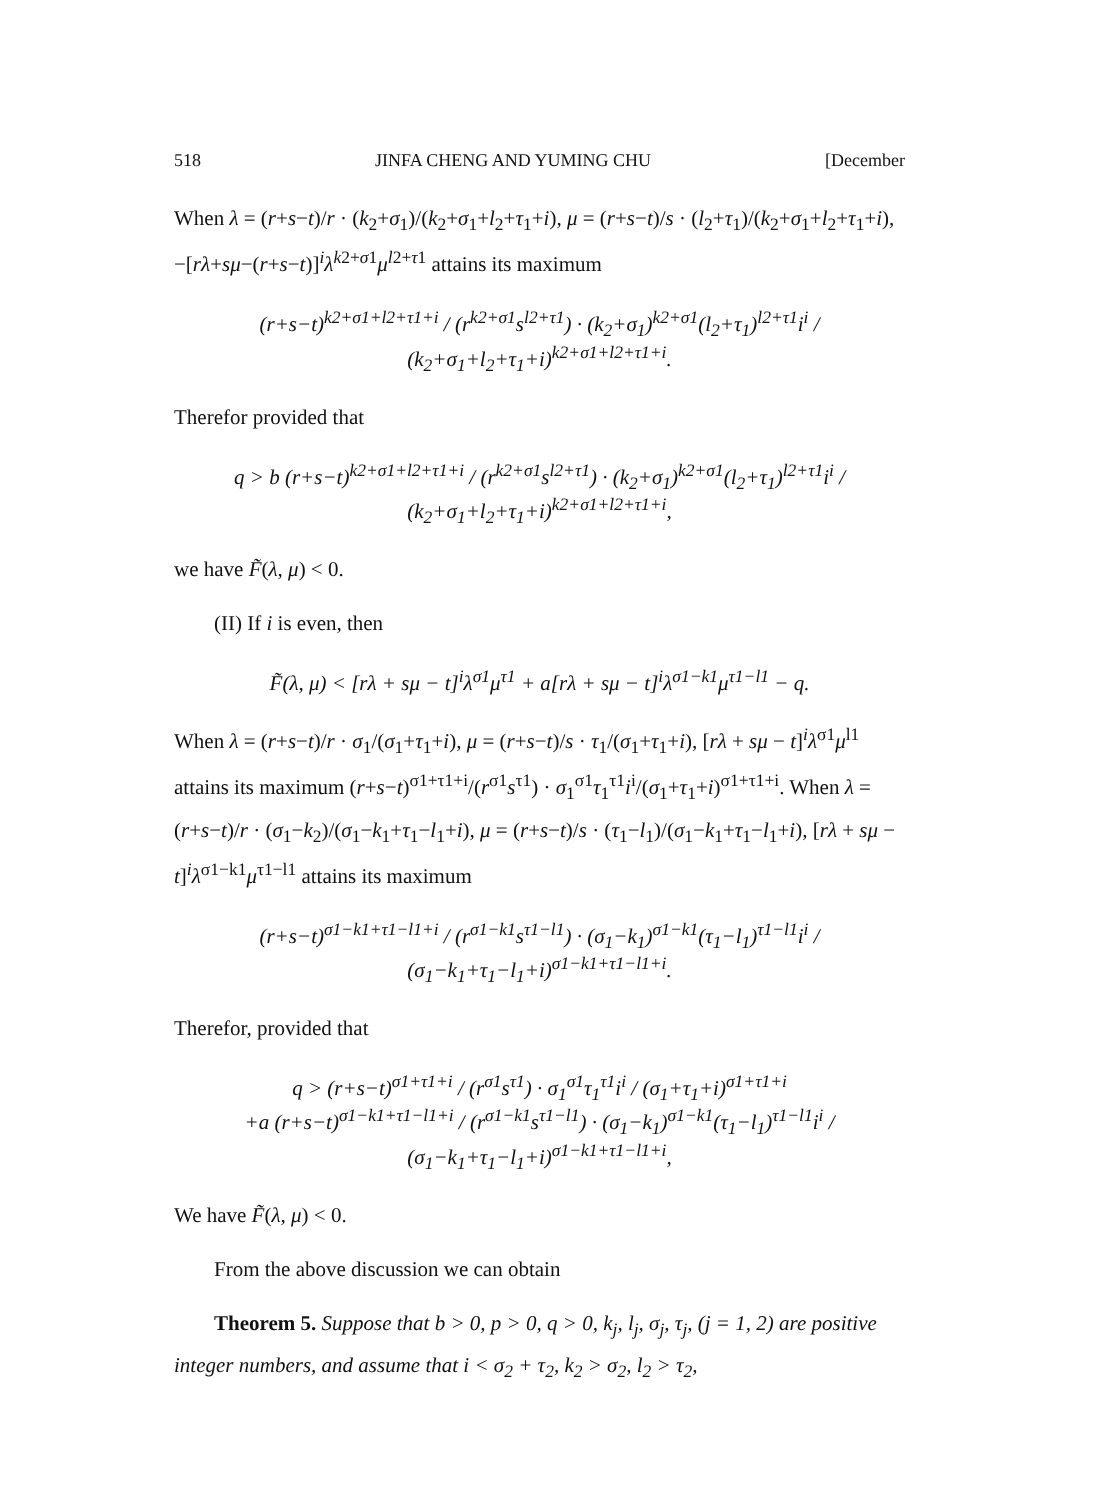518 JINFA CHENG AND YUMING CHU [December
When λ = (r+s−t)/r · (k<sub>2</sub>+σ<sub>1</sub>)/(k<sub>2</sub>+σ<sub>1</sub>+l<sub>2</sub>+τ<sub>1</sub>+i), μ = (r+s−t)/s · (l<sub>2</sub>+τ<sub>1</sub>)/(k<sub>2</sub>+σ<sub>1</sub>+l<sub>2</sub>+τ<sub>1</sub>+i), −[rλ+sμ−(r+s−t)]<sup>i</sup>λ<sup>k2+σ1</sup>μ<sup>l2+τ1</sup> attains its maximum
(r+s−t)<sup>k2+σ1+l2+τ1+i</sup> / (r<sup>k2+σ1</sup>s<sup>l2+τ1</sup>) · (k<sub>2</sub>+σ<sub>1</sub>)<sup>k2+σ1</sup>(l<sub>2</sub>+τ<sub>1</sub>)<sup>l2+τ1</sup>i<sup>i</sup> / (k<sub>2</sub>+σ<sub>1</sub>+l<sub>2</sub>+τ<sub>1</sub>+i)<sup>k2+σ1+l2+τ1+i</sup>.
Therefor provided that
q > b (r+s−t)<sup>k2+σ1+l2+τ1+i</sup> / (r<sup>k2+σ1</sup>s<sup>l2+τ1</sup>) · (k<sub>2</sub>+σ<sub>1</sub>)<sup>k2+σ1</sup>(l<sub>2</sub>+τ<sub>1</sub>)<sup>l2+τ1</sup>i<sup>i</sup> / (k<sub>2</sub>+σ<sub>1</sub>+l<sub>2</sub>+τ<sub>1</sub>+i)<sup>k2+σ1+l2+τ1+i</sup>,
we have F̃(λ, μ) < 0.
(II) If i is even, then
F̃(λ, μ) < [rλ + sμ − t]<sup>i</sup>λ<sup>σ1</sup>μ<sup>τ1</sup> + a[rλ + sμ − t]<sup>i</sup>λ<sup>σ1−k1</sup>μ<sup>τ1−l1</sup> − q.
When λ = (r+s−t)/r · σ<sub>1</sub>/(σ<sub>1</sub>+τ<sub>1</sub>+i), μ = (r+s−t)/s · τ<sub>1</sub>/(σ<sub>1</sub>+τ<sub>1</sub>+i), [rλ + sμ − t]<sup>i</sup>λ<sup>σ1</sup>μ<sup>l1</sup> attains its maximum (r+s−t)<sup>σ1+τ1+i</sup>/(r<sup>σ1</sup>s<sup>τ1</sup>) · σ<sub>1</sub><sup>σ1</sup>τ<sub>1</sub><sup>τ1</sup>i<sup>i</sup>/(σ<sub>1</sub>+τ<sub>1</sub>+i)<sup>σ1+τ1+i</sup>. When λ = (r+s−t)/r · (σ<sub>1</sub>−k<sub>2</sub>)/(σ<sub>1</sub>−k<sub>1</sub>+τ<sub>1</sub>−l<sub>1</sub>+i), μ = (r+s−t)/s · (τ<sub>1</sub>−l<sub>1</sub>)/(σ<sub>1</sub>−k<sub>1</sub>+τ<sub>1</sub>−l<sub>1</sub>+i), [rλ + sμ − t]<sup>i</sup>λ<sup>σ1−k1</sup>μ<sup>τ1−l1</sup> attains its maximum
(r+s−t)<sup>σ1−k1+τ1−l1+i</sup> / (r<sup>σ1−k1</sup>s<sup>τ1−l1</sup>) · (σ<sub>1</sub>−k<sub>1</sub>)<sup>σ1−k1</sup>(τ<sub>1</sub>−l<sub>1</sub>)<sup>τ1−l1</sup>i<sup>i</sup> / (σ<sub>1</sub>−k<sub>1</sub>+τ<sub>1</sub>−l<sub>1</sub>+i)<sup>σ1−k1+τ1−l1+i</sup>.
Therefor, provided that
q > (r+s−t)<sup>σ1+τ1+i</sup> / (r<sup>σ1</sup>s<sup>τ1</sup>) · σ<sub>1</sub><sup>σ1</sup>τ<sub>1</sub><sup>τ1</sup>i<sup>i</sup> / (σ<sub>1</sub>+τ<sub>1</sub>+i)<sup>σ1+τ1+i</sup>
+a (r+s−t)<sup>σ1−k1+τ1−l1+i</sup> / (r<sup>σ1−k1</sup>s<sup>τ1−l1</sup>) · (σ<sub>1</sub>−k<sub>1</sub>)<sup>σ1−k1</sup>(τ<sub>1</sub>−l<sub>1</sub>)<sup>τ1−l1</sup>i<sup>i</sup> / (σ<sub>1</sub>−k<sub>1</sub>+τ<sub>1</sub>−l<sub>1</sub>+i)<sup>σ1−k1+τ1−l1+i</sup>,
We have F̃(λ, μ) < 0.
From the above discussion we can obtain
Theorem 5. Suppose that b > 0, p > 0, q > 0, k<sub>j</sub>, l<sub>j</sub>, σ<sub>j</sub>, τ<sub>j</sub>, (j = 1, 2) are positive integer numbers, and assume that i < σ<sub>2</sub> + τ<sub>2</sub>, k<sub>2</sub> > σ<sub>2</sub>, l<sub>2</sub> > τ<sub>2</sub>,